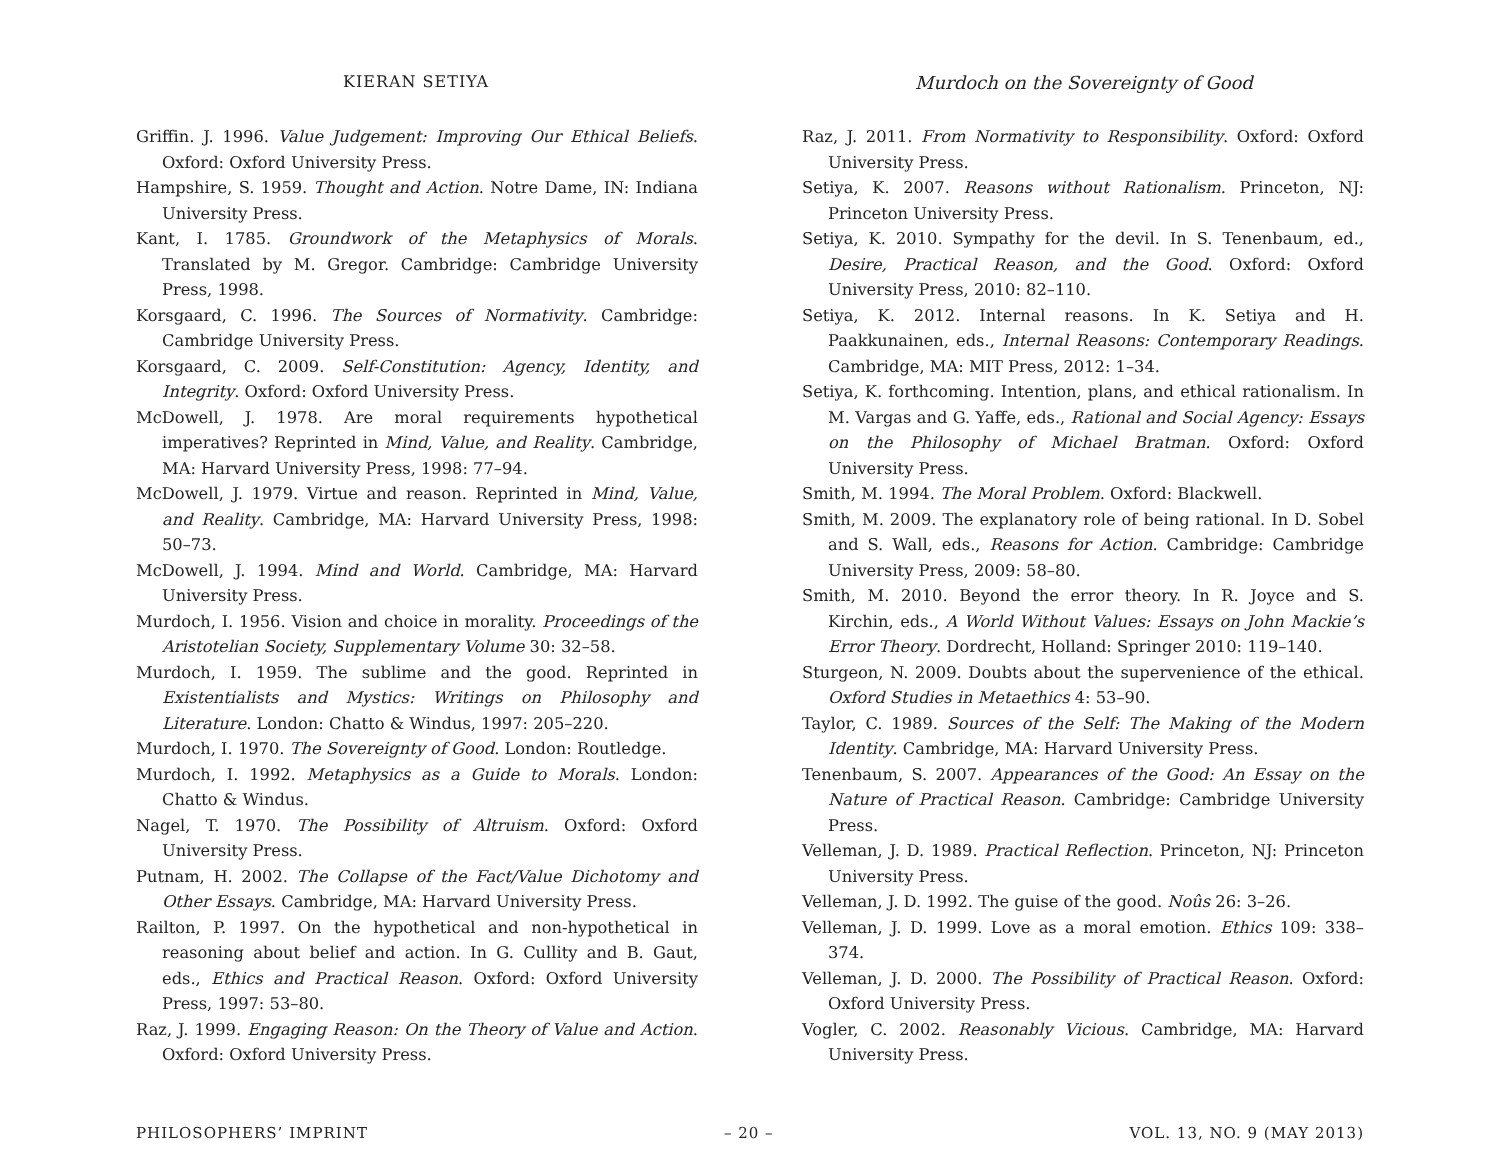KIERAN SETIYA Murdoch on the Sovereignty of Good
Griffin. J. 1996. Value Judgement: Improving Our Ethical Beliefs. Oxford: Oxford University Press.
Hampshire, S. 1959. Thought and Action. Notre Dame, IN: Indiana University Press.
Kant, I. 1785. Groundwork of the Metaphysics of Morals. Translated by M. Gregor. Cambridge: Cambridge University Press, 1998.
Korsgaard, C. 1996. The Sources of Normativity. Cambridge: Cambridge University Press.
Korsgaard, C. 2009. Self-Constitution: Agency, Identity, and Integrity. Oxford: Oxford University Press.
McDowell, J. 1978. Are moral requirements hypothetical imperatives? Reprinted in Mind, Value, and Reality. Cambridge, MA: Harvard University Press, 1998: 77–94.
McDowell, J. 1979. Virtue and reason. Reprinted in Mind, Value, and Reality. Cambridge, MA: Harvard University Press, 1998: 50–73.
McDowell, J. 1994. Mind and World. Cambridge, MA: Harvard University Press.
Murdoch, I. 1956. Vision and choice in morality. Proceedings of the Aristotelian Society, Supplementary Volume 30: 32–58.
Murdoch, I. 1959. The sublime and the good. Reprinted in Existentialists and Mystics: Writings on Philosophy and Literature. London: Chatto & Windus, 1997: 205–220.
Murdoch, I. 1970. The Sovereignty of Good. London: Routledge.
Murdoch, I. 1992. Metaphysics as a Guide to Morals. London: Chatto & Windus.
Nagel, T. 1970. The Possibility of Altruism. Oxford: Oxford University Press.
Putnam, H. 2002. The Collapse of the Fact/Value Dichotomy and Other Essays. Cambridge, MA: Harvard University Press.
Railton, P. 1997. On the hypothetical and non-hypothetical in reasoning about belief and action. In G. Cullity and B. Gaut, eds., Ethics and Practical Reason. Oxford: Oxford University Press, 1997: 53–80.
Raz, J. 1999. Engaging Reason: On the Theory of Value and Action. Oxford: Oxford University Press.
Raz, J. 2011. From Normativity to Responsibility. Oxford: Oxford University Press.
Setiya, K. 2007. Reasons without Rationalism. Princeton, NJ: Princeton University Press.
Setiya, K. 2010. Sympathy for the devil. In S. Tenenbaum, ed., Desire, Practical Reason, and the Good. Oxford: Oxford University Press, 2010: 82–110.
Setiya, K. 2012. Internal reasons. In K. Setiya and H. Paakkunainen, eds., Internal Reasons: Contemporary Readings. Cambridge, MA: MIT Press, 2012: 1–34.
Setiya, K. forthcoming. Intention, plans, and ethical rationalism. In M. Vargas and G. Yaffe, eds., Rational and Social Agency: Essays on the Philosophy of Michael Bratman. Oxford: Oxford University Press.
Smith, M. 1994. The Moral Problem. Oxford: Blackwell.
Smith, M. 2009. The explanatory role of being rational. In D. Sobel and S. Wall, eds., Reasons for Action. Cambridge: Cambridge University Press, 2009: 58–80.
Smith, M. 2010. Beyond the error theory. In R. Joyce and S. Kirchin, eds., A World Without Values: Essays on John Mackie’s Error Theory. Dordrecht, Holland: Springer 2010: 119–140.
Sturgeon, N. 2009. Doubts about the supervenience of the ethical. Oxford Studies in Metaethics 4: 53–90.
Taylor, C. 1989. Sources of the Self: The Making of the Modern Identity. Cambridge, MA: Harvard University Press.
Tenenbaum, S. 2007. Appearances of the Good: An Essay on the Nature of Practical Reason. Cambridge: Cambridge University Press.
Velleman, J. D. 1989. Practical Reflection. Princeton, NJ: Princeton University Press.
Velleman, J. D. 1992. The guise of the good. Noûs 26: 3–26.
Velleman, J. D. 1999. Love as a moral emotion. Ethics 109: 338–374.
Velleman, J. D. 2000. The Possibility of Practical Reason. Oxford: Oxford University Press.
Vogler, C. 2002. Reasonably Vicious. Cambridge, MA: Harvard University Press.
PHILOSOPHERS’ IMPRINT – 20 – VOL. 13, NO. 9 (MAY 2013)